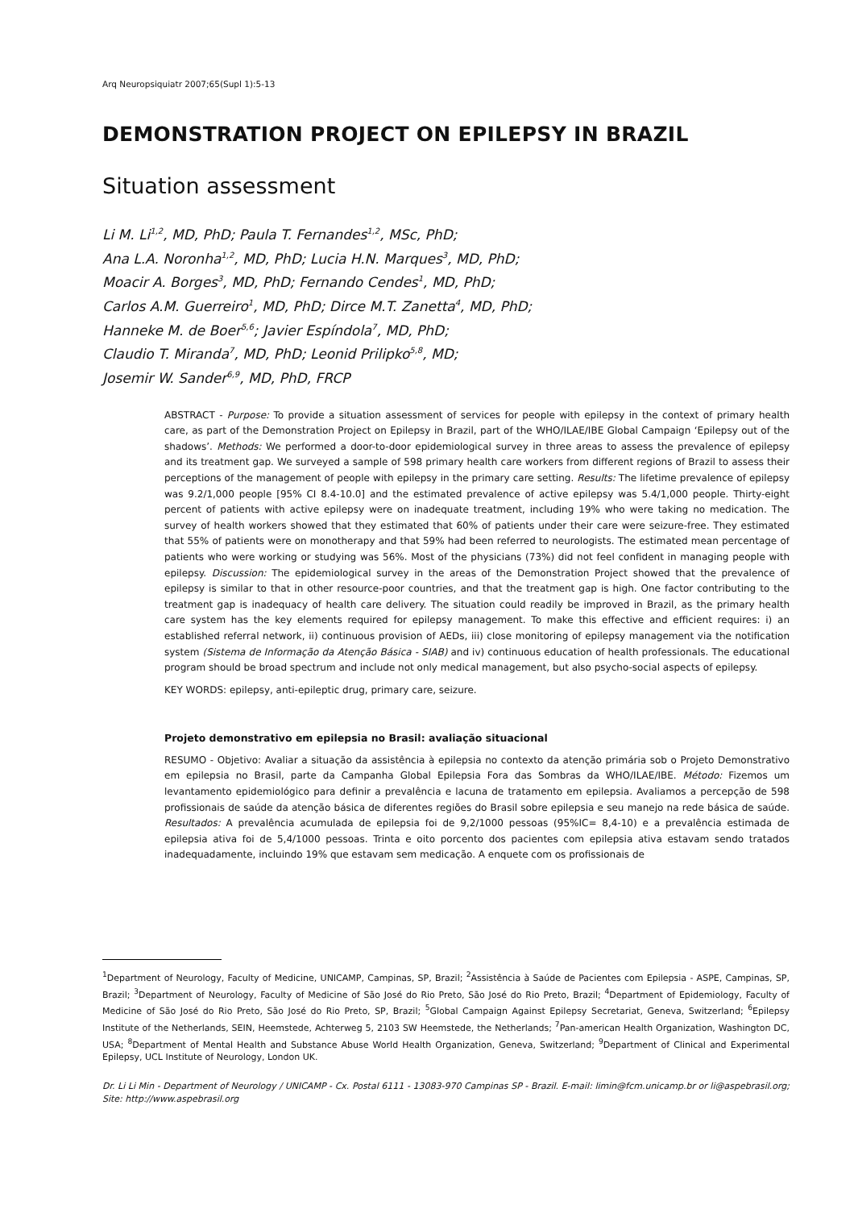Arq Neuropsiquiatr 2007;65(Supl 1):5-13
DEMONSTRATION PROJECT ON EPILEPSY IN BRAZIL
Situation assessment
Li M. Li<sup>1,2</sup>, MD, PhD; Paula T. Fernandes<sup>1,2</sup>, MSc, PhD;
Ana L.A. Noronha<sup>1,2</sup>, MD, PhD; Lucia H.N. Marques<sup>3</sup>, MD, PhD;
Moacir A. Borges<sup>3</sup>, MD, PhD; Fernando Cendes<sup>1</sup>, MD, PhD;
Carlos A.M. Guerreiro<sup>1</sup>, MD, PhD; Dirce M.T. Zanetta<sup>4</sup>, MD, PhD;
Hanneke M. de Boer<sup>5,6</sup>; Javier Espíndola<sup>7</sup>, MD, PhD;
Claudio T. Miranda<sup>7</sup>, MD, PhD; Leonid Prilipko<sup>5,8</sup>, MD;
Josemir W. Sander<sup>6,9</sup>, MD, PhD, FRCP
ABSTRACT - Purpose: To provide a situation assessment of services for people with epilepsy in the context of primary health care, as part of the Demonstration Project on Epilepsy in Brazil, part of the WHO/ILAE/IBE Global Campaign ‘Epilepsy out of the shadows’. Methods: We performed a door-to-door epidemiological survey in three areas to assess the prevalence of epilepsy and its treatment gap. We surveyed a sample of 598 primary health care workers from different regions of Brazil to assess their perceptions of the management of people with epilepsy in the primary care setting. Results: The lifetime prevalence of epilepsy was 9.2/1,000 people [95% CI 8.4-10.0] and the estimated prevalence of active epilepsy was 5.4/1,000 people. Thirty-eight percent of patients with active epilepsy were on inadequate treatment, including 19% who were taking no medication. The survey of health workers showed that they estimated that 60% of patients under their care were seizure-free. They estimated that 55% of patients were on monotherapy and that 59% had been referred to neurologists. The estimated mean percentage of patients who were working or studying was 56%. Most of the physicians (73%) did not feel confident in managing people with epilepsy. Discussion: The epidemiological survey in the areas of the Demonstration Project showed that the prevalence of epilepsy is similar to that in other resource-poor countries, and that the treatment gap is high. One factor contributing to the treatment gap is inadequacy of health care delivery. The situation could readily be improved in Brazil, as the primary health care system has the key elements required for epilepsy management. To make this effective and efficient requires: i) an established referral network, ii) continuous provision of AEDs, iii) close monitoring of epilepsy management via the notification system (Sistema de Informação da Atenção Básica - SIAB) and iv) continuous education of health professionals. The educational program should be broad spectrum and include not only medical management, but also psycho-social aspects of epilepsy.
KEY WORDS: epilepsy, anti-epileptic drug, primary care, seizure.
Projeto demonstrativo em epilepsia no Brasil: avaliação situacional
RESUMO - Objetivo: Avaliar a situação da assistência à epilepsia no contexto da atenção primária sob o Projeto Demonstrativo em epilepsia no Brasil, parte da Campanha Global Epilepsia Fora das Sombras da WHO/ILAE/IBE. Método: Fizemos um levantamento epidemiológico para definir a prevalência e lacuna de tratamento em epilepsia. Avaliamos a percepção de 598 profissionais de saúde da atenção básica de diferentes regiões do Brasil sobre epilepsia e seu manejo na rede básica de saúde. Resultados: A prevalência acumulada de epilepsia foi de 9,2/1000 pessoas (95%IC= 8,4-10) e a prevalência estimada de epilepsia ativa foi de 5,4/1000 pessoas. Trinta e oito porcento dos pacientes com epilepsia ativa estavam sendo tratados inadequadamente, incluindo 19% que estavam sem medicação. A enquete com os profissionais de
<sup>1</sup> Department of Neurology, Faculty of Medicine, UNICAMP, Campinas, SP, Brazil; <sup>2</sup>Assistência à Saúde de Pacientes com Epilepsia - ASPE, Campinas, SP, Brazil; <sup>3</sup>Department of Neurology, Faculty of Medicine of São José do Rio Preto, São José do Rio Preto, Brazil; <sup>4</sup>Department of Epidemiology, Faculty of Medicine of São José do Rio Preto, São José do Rio Preto, SP, Brazil; <sup>5</sup>Global Campaign Against Epilepsy Secretariat, Geneva, Switzerland; <sup>6</sup>Epilepsy Institute of the Netherlands, SEIN, Heemstede, Achterweg 5, 2103 SW Heemstede, the Netherlands; <sup>7</sup>Pan-american Health Organization, Washington DC, USA; <sup>8</sup>Department of Mental Health and Substance Abuse World Health Organization, Geneva, Switzerland; <sup>9</sup>Department of Clinical and Experimental Epilepsy, UCL Institute of Neurology, London UK.
Dr. Li Li Min - Department of Neurology / UNICAMP - Cx. Postal 6111 - 13083-970 Campinas SP - Brazil. E-mail: limin@fcm.unicamp.br or li@aspebrasil.org; Site: http://www.aspebrasil.org